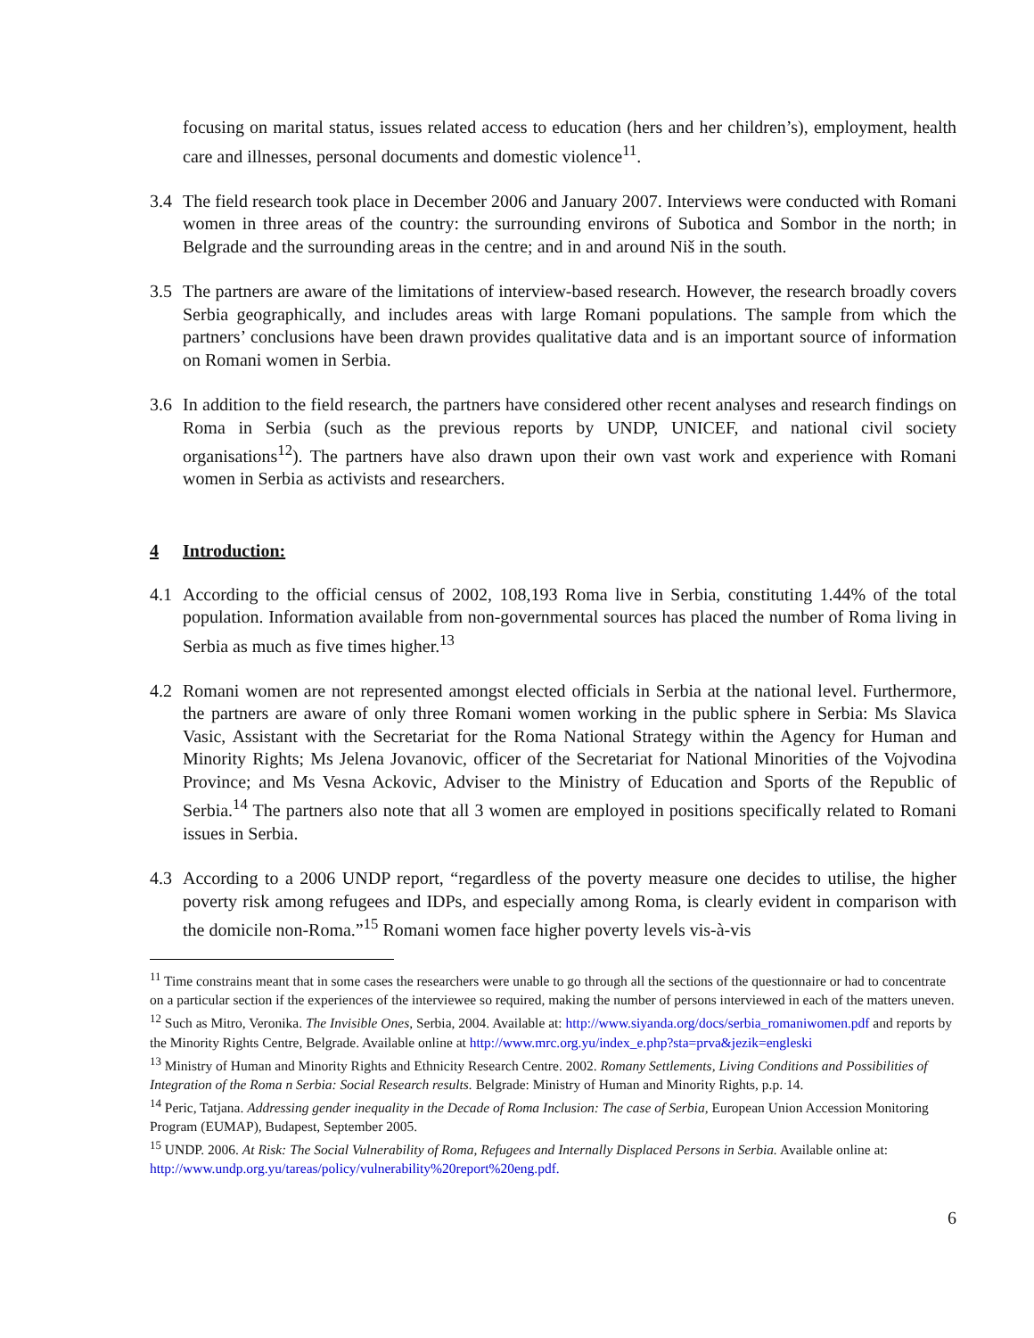focusing on marital status, issues related access to education (hers and her children’s), employment, health care and illnesses, personal documents and domestic violence<sup>11</sup>.
3.4 The field research took place in December 2006 and January 2007. Interviews were conducted with Romani women in three areas of the country: the surrounding environs of Subotica and Sombor in the north; in Belgrade and the surrounding areas in the centre; and in and around Niš in the south.
3.5 The partners are aware of the limitations of interview-based research. However, the research broadly covers Serbia geographically, and includes areas with large Romani populations. The sample from which the partners’ conclusions have been drawn provides qualitative data and is an important source of information on Romani women in Serbia.
3.6 In addition to the field research, the partners have considered other recent analyses and research findings on Roma in Serbia (such as the previous reports by UNDP, UNICEF, and national civil society organisations<sup>12</sup>). The partners have also drawn upon their own vast work and experience with Romani women in Serbia as activists and researchers.
4 Introduction:
4.1 According to the official census of 2002, 108,193 Roma live in Serbia, constituting 1.44% of the total population. Information available from non-governmental sources has placed the number of Roma living in Serbia as much as five times higher.<sup>13</sup>
4.2 Romani women are not represented amongst elected officials in Serbia at the national level. Furthermore, the partners are aware of only three Romani women working in the public sphere in Serbia: Ms Slavica Vasic, Assistant with the Secretariat for the Roma National Strategy within the Agency for Human and Minority Rights; Ms Jelena Jovanovic, officer of the Secretariat for National Minorities of the Vojvodina Province; and Ms Vesna Ackovic, Adviser to the Ministry of Education and Sports of the Republic of Serbia.<sup>14</sup> The partners also note that all 3 women are employed in positions specifically related to Romani issues in Serbia.
4.3 According to a 2006 UNDP report, “regardless of the poverty measure one decides to utilise, the higher poverty risk among refugees and IDPs, and especially among Roma, is clearly evident in comparison with the domicile non-Roma.”<sup>15</sup> Romani women face higher poverty levels vis-à-vis
<sup>11</sup> Time constrains meant that in some cases the researchers were unable to go through all the sections of the questionnaire or had to concentrate on a particular section if the experiences of the interviewee so required, making the number of persons interviewed in each of the matters uneven.
<sup>12</sup> Such as Mitro, Veronika. The Invisible Ones, Serbia, 2004. Available at: http://www.siyanda.org/docs/serbia_romaniwomen.pdf and reports by the Minority Rights Centre, Belgrade. Available online at http://www.mrc.org.yu/index_e.php?sta=prva&jezik=engleski
<sup>13</sup> Ministry of Human and Minority Rights and Ethnicity Research Centre. 2002. Romany Settlements, Living Conditions and Possibilities of Integration of the Roma n Serbia: Social Research results. Belgrade: Ministry of Human and Minority Rights, p.p. 14.
<sup>14</sup> Peric, Tatjana. Addressing gender inequality in the Decade of Roma Inclusion: The case of Serbia, European Union Accession Monitoring Program (EUMAP), Budapest, September 2005.
<sup>15</sup> UNDP. 2006. At Risk: The Social Vulnerability of Roma, Refugees and Internally Displaced Persons in Serbia. Available online at: http://www.undp.org.yu/tareas/policy/vulnerability%20report%20eng.pdf.
6